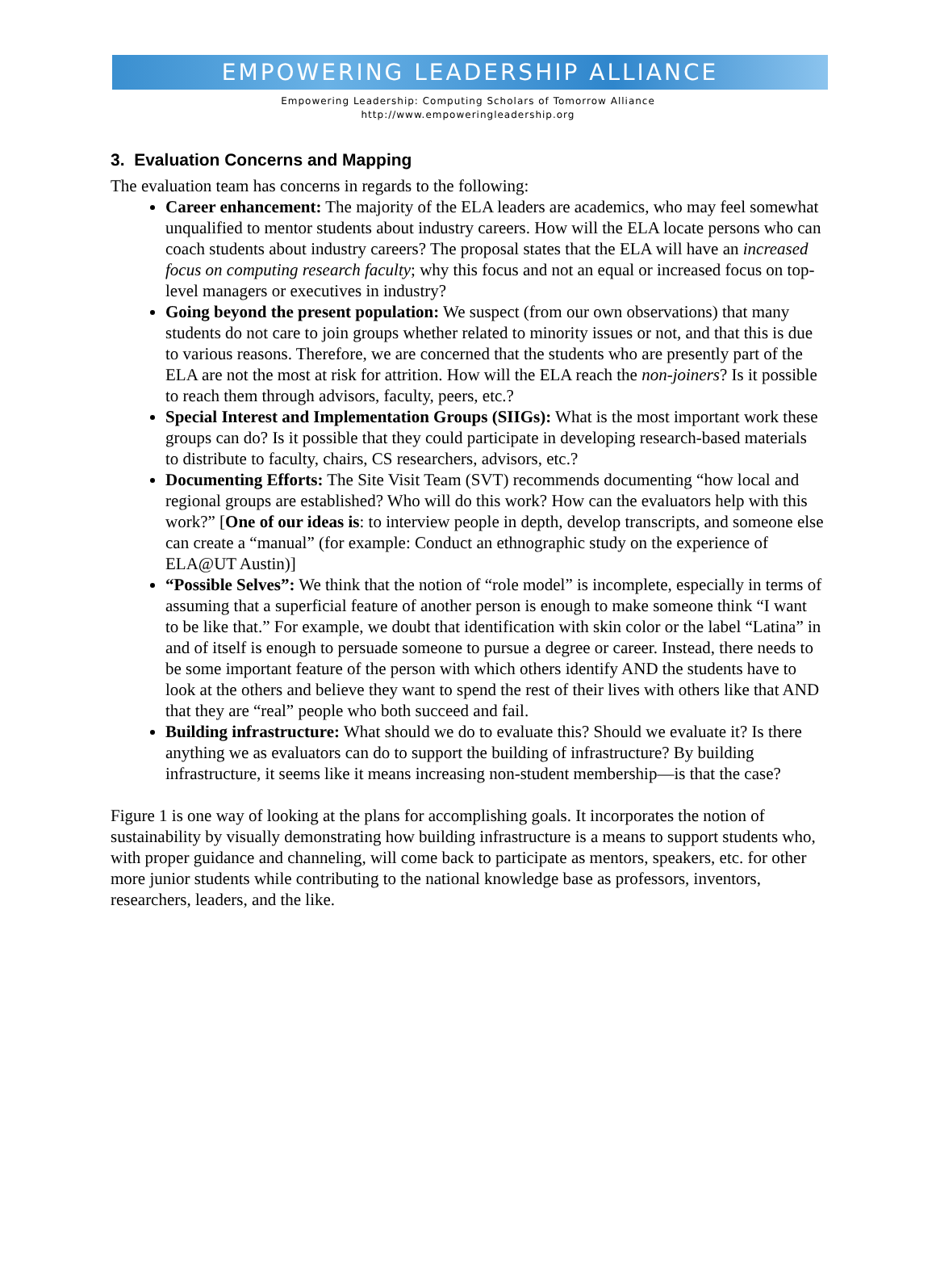EMPOWERING LEADERSHIP ALLIANCE
Empowering Leadership: Computing Scholars of Tomorrow Alliance
http://www.empoweringleadership.org
3. Evaluation Concerns and Mapping
The evaluation team has concerns in regards to the following:
Career enhancement: The majority of the ELA leaders are academics, who may feel somewhat unqualified to mentor students about industry careers. How will the ELA locate persons who can coach students about industry careers? The proposal states that the ELA will have an increased focus on computing research faculty; why this focus and not an equal or increased focus on top-level managers or executives in industry?
Going beyond the present population: We suspect (from our own observations) that many students do not care to join groups whether related to minority issues or not, and that this is due to various reasons. Therefore, we are concerned that the students who are presently part of the ELA are not the most at risk for attrition. How will the ELA reach the non-joiners? Is it possible to reach them through advisors, faculty, peers, etc.?
Special Interest and Implementation Groups (SIIGs): What is the most important work these groups can do? Is it possible that they could participate in developing research-based materials to distribute to faculty, chairs, CS researchers, advisors, etc.?
Documenting Efforts: The Site Visit Team (SVT) recommends documenting “how local and regional groups are established? Who will do this work? How can the evaluators help with this work?” [One of our ideas is: to interview people in depth, develop transcripts, and someone else can create a “manual” (for example: Conduct an ethnographic study on the experience of ELA@UT Austin)]
“Possible Selves”: We think that the notion of “role model” is incomplete, especially in terms of assuming that a superficial feature of another person is enough to make someone think “I want to be like that.” For example, we doubt that identification with skin color or the label “Latina” in and of itself is enough to persuade someone to pursue a degree or career. Instead, there needs to be some important feature of the person with which others identify AND the students have to look at the others and believe they want to spend the rest of their lives with others like that AND that they are “real” people who both succeed and fail.
Building infrastructure: What should we do to evaluate this? Should we evaluate it? Is there anything we as evaluators can do to support the building of infrastructure? By building infrastructure, it seems like it means increasing non-student membership—is that the case?
Figure 1 is one way of looking at the plans for accomplishing goals. It incorporates the notion of sustainability by visually demonstrating how building infrastructure is a means to support students who, with proper guidance and channeling, will come back to participate as mentors, speakers, etc. for other more junior students while contributing to the national knowledge base as professors, inventors, researchers, leaders, and the like.